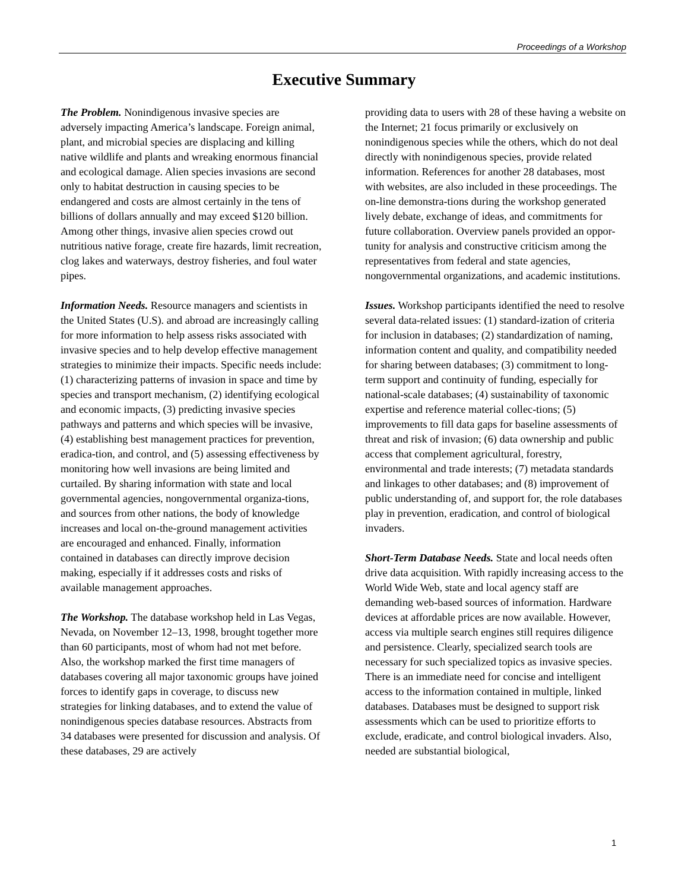Proceedings of a Workshop
Executive Summary
The Problem. Nonindigenous invasive species are adversely impacting America’s landscape. Foreign animal, plant, and microbial species are displacing and killing native wildlife and plants and wreaking enormous financial and ecological damage. Alien species invasions are second only to habitat destruction in causing species to be endangered and costs are almost certainly in the tens of billions of dollars annually and may exceed $120 billion. Among other things, invasive alien species crowd out nutritious native forage, create fire hazards, limit recreation, clog lakes and waterways, destroy fisheries, and foul water pipes.
Information Needs. Resource managers and scientists in the United States (U.S). and abroad are increasingly calling for more information to help assess risks associated with invasive species and to help develop effective management strategies to minimize their impacts. Specific needs include: (1) characterizing patterns of invasion in space and time by species and transport mechanism, (2) identifying ecological and economic impacts, (3) predicting invasive species pathways and patterns and which species will be invasive, (4) establishing best management practices for prevention, eradica-tion, and control, and (5) assessing effectiveness by monitoring how well invasions are being limited and curtailed. By sharing information with state and local governmental agencies, nongovernmental organiza-tions, and sources from other nations, the body of knowledge increases and local on-the-ground management activities are encouraged and enhanced. Finally, information contained in databases can directly improve decision making, especially if it addresses costs and risks of available management approaches.
The Workshop. The database workshop held in Las Vegas, Nevada, on November 12–13, 1998, brought together more than 60 participants, most of whom had not met before. Also, the workshop marked the first time managers of databases covering all major taxonomic groups have joined forces to identify gaps in coverage, to discuss new strategies for linking databases, and to extend the value of nonindigenous species database resources. Abstracts from 34 databases were presented for discussion and analysis. Of these databases, 29 are actively
providing data to users with 28 of these having a website on the Internet; 21 focus primarily or exclusively on nonindigenous species while the others, which do not deal directly with nonindigenous species, provide related information. References for another 28 databases, most with websites, are also included in these proceedings. The on-line demonstra-tions during the workshop generated lively debate, exchange of ideas, and commitments for future collaboration. Overview panels provided an oppor-tunity for analysis and constructive criticism among the representatives from federal and state agencies, nongovernmental organizations, and academic institutions.
Issues. Workshop participants identified the need to resolve several data-related issues: (1) standard-ization of criteria for inclusion in databases; (2) standardization of naming, information content and quality, and compatibility needed for sharing between databases; (3) commitment to long-term support and continuity of funding, especially for national-scale databases; (4) sustainability of taxonomic expertise and reference material collec-tions; (5) improvements to fill data gaps for baseline assessments of threat and risk of invasion; (6) data ownership and public access that complement agricultural, forestry, environmental and trade interests; (7) metadata standards and linkages to other databases; and (8) improvement of public understanding of, and support for, the role databases play in prevention, eradication, and control of biological invaders.
Short-Term Database Needs. State and local needs often drive data acquisition. With rapidly increasing access to the World Wide Web, state and local agency staff are demanding web-based sources of information. Hardware devices at affordable prices are now available. However, access via multiple search engines still requires diligence and persistence. Clearly, specialized search tools are necessary for such specialized topics as invasive species. There is an immediate need for concise and intelligent access to the information contained in multiple, linked databases. Databases must be designed to support risk assessments which can be used to prioritize efforts to exclude, eradicate, and control biological invaders. Also, needed are substantial biological,
1